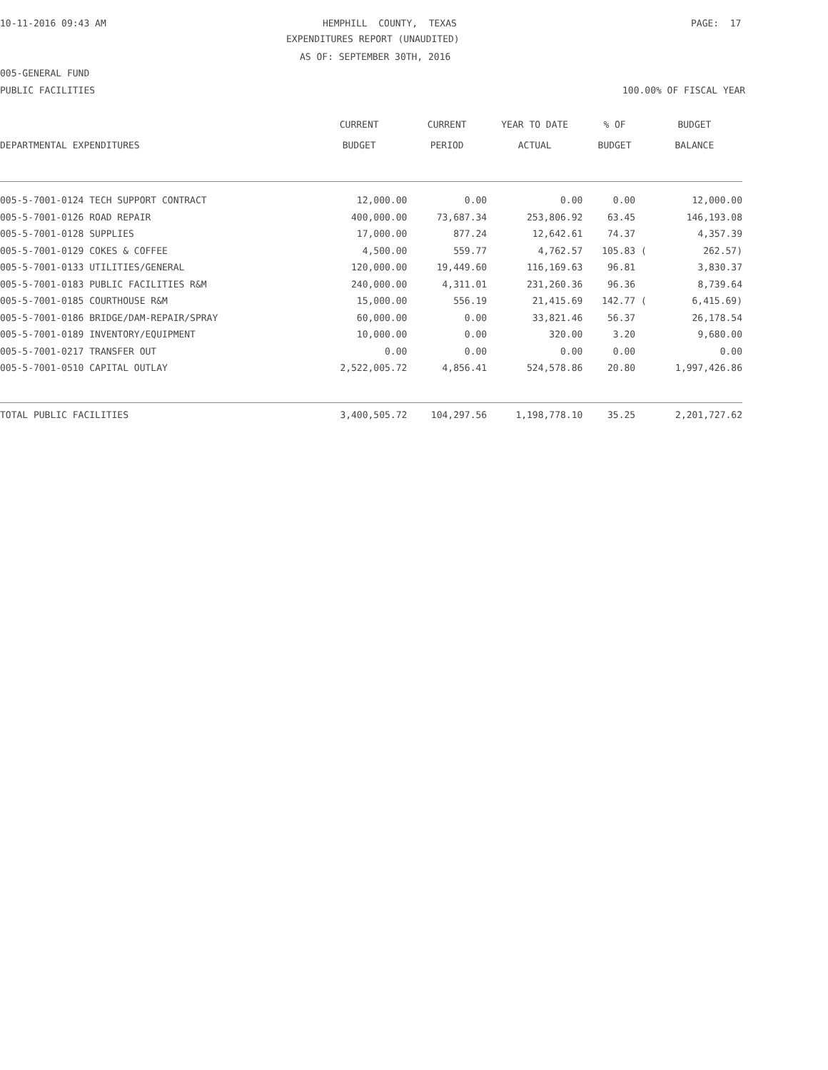10-11-2016 09:43 AM
HEMPHILL COUNTY, TEXAS
PAGE: 17
EXPENDITURES REPORT (UNAUDITED)
AS OF: SEPTEMBER 30TH, 2016
005-GENERAL FUND
PUBLIC FACILITIES
100.00% OF FISCAL YEAR
| DEPARTMENTAL EXPENDITURES | CURRENT BUDGET | CURRENT PERIOD | YEAR TO DATE ACTUAL | % OF BUDGET | BUDGET BALANCE |
| --- | --- | --- | --- | --- | --- |
| 005-5-7001-0124 TECH SUPPORT CONTRACT | 12,000.00 | 0.00 | 0.00 | 0.00 | 12,000.00 |
| 005-5-7001-0126 ROAD REPAIR | 400,000.00 | 73,687.34 | 253,806.92 | 63.45 | 146,193.08 |
| 005-5-7001-0128 SUPPLIES | 17,000.00 | 877.24 | 12,642.61 | 74.37 | 4,357.39 |
| 005-5-7001-0129 COKES & COFFEE | 4,500.00 | 559.77 | 4,762.57 | 105.83 ( | 262.57) |
| 005-5-7001-0133 UTILITIES/GENERAL | 120,000.00 | 19,449.60 | 116,169.63 | 96.81 | 3,830.37 |
| 005-5-7001-0183 PUBLIC FACILITIES R&M | 240,000.00 | 4,311.01 | 231,260.36 | 96.36 | 8,739.64 |
| 005-5-7001-0185 COURTHOUSE R&M | 15,000.00 | 556.19 | 21,415.69 | 142.77 ( | 6,415.69) |
| 005-5-7001-0186 BRIDGE/DAM-REPAIR/SPRAY | 60,000.00 | 0.00 | 33,821.46 | 56.37 | 26,178.54 |
| 005-5-7001-0189 INVENTORY/EQUIPMENT | 10,000.00 | 0.00 | 320.00 | 3.20 | 9,680.00 |
| 005-5-7001-0217 TRANSFER OUT | 0.00 | 0.00 | 0.00 | 0.00 | 0.00 |
| 005-5-7001-0510 CAPITAL OUTLAY | 2,522,005.72 | 4,856.41 | 524,578.86 | 20.80 | 1,997,426.86 |
| TOTAL PUBLIC FACILITIES | 3,400,505.72 | 104,297.56 | 1,198,778.10 | 35.25 | 2,201,727.62 |